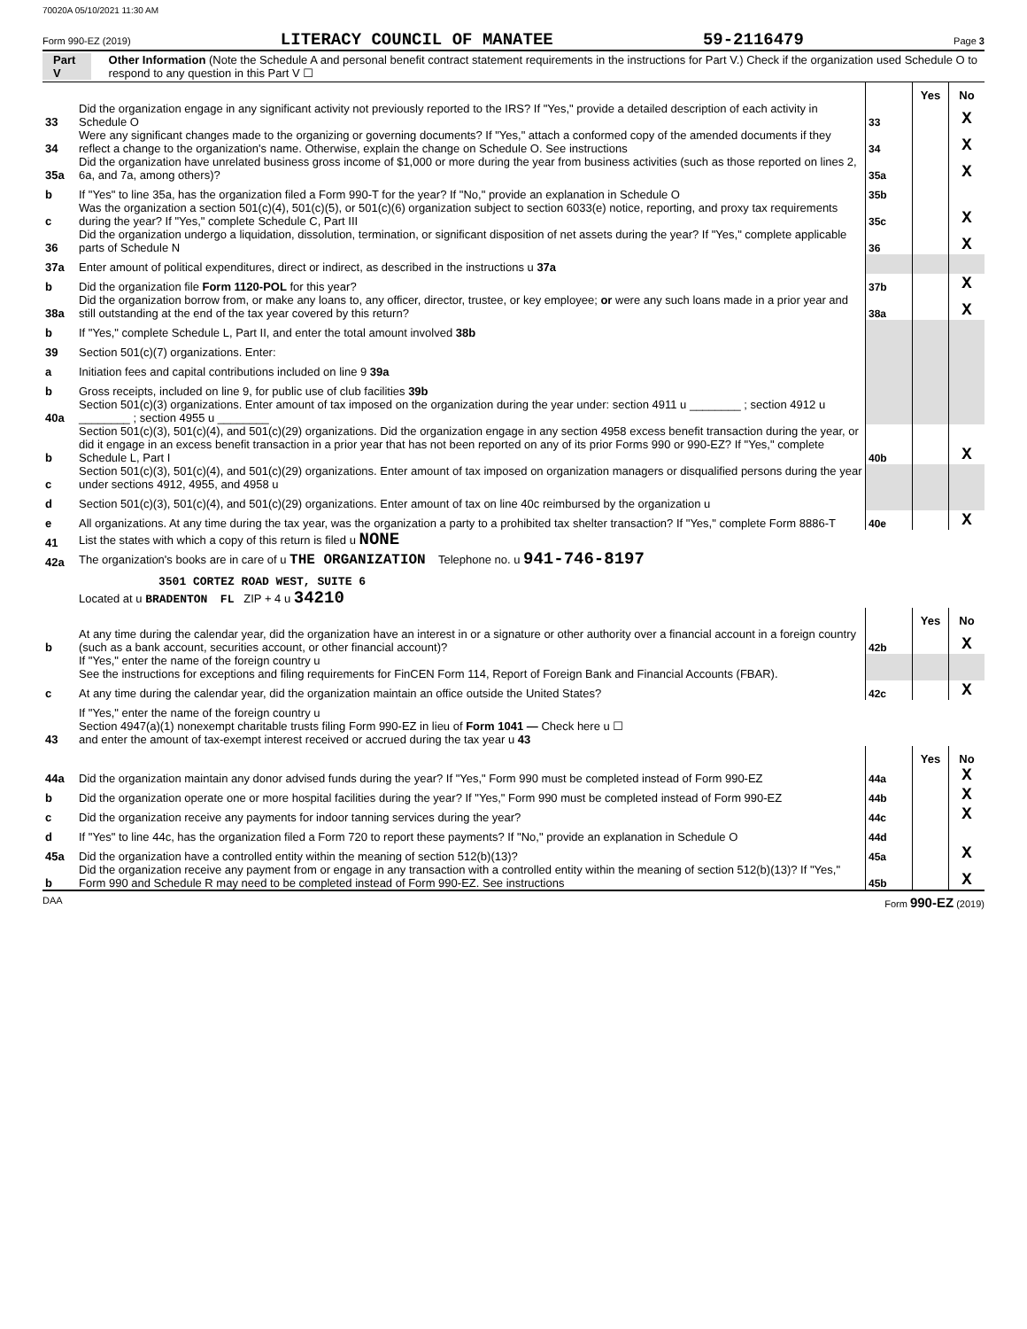70020A 05/10/2021 11:30 AM
Form 990-EZ (2019) LITERACY COUNCIL OF MANATEE 59-2116479 Page 3
Part V Other Information (Note the Schedule A and personal benefit contract statement requirements in the instructions for Part V.) Check if the organization used Schedule O to respond to any question in this Part V ☐
| | | | Yes | No |
| 33 | Did the organization engage in any significant activity not previously reported to the IRS? If "Yes," provide a detailed description of each activity in Schedule O | 33 | | X |
| 34 | Were any significant changes made to the organizing or governing documents? If "Yes," attach a conformed copy of the amended documents if they reflect a change to the organization's name. Otherwise, explain the change on Schedule O. See instructions | 34 | | X |
| 35a | Did the organization have unrelated business gross income of $1,000 or more during the year from business activities (such as those reported on lines 2, 6a, and 7a, among others)? | 35a | | X |
| b | If "Yes" to line 35a, has the organization filed a Form 990-T for the year? If "No," provide an explanation in Schedule O | 35b | | |
| c | Was the organization a section 501(c)(4), 501(c)(5), or 501(c)(6) organization subject to section 6033(e) notice, reporting, and proxy tax requirements during the year? If "Yes," complete Schedule C, Part III | 35c | | X |
| 36 | Did the organization undergo a liquidation, dissolution, termination, or significant disposition of net assets during the year? If "Yes," complete applicable parts of Schedule N | 36 | | X |
| 37a | Enter amount of political expenditures, direct or indirect, as described in the instructions u 37a | | | |
| b | Did the organization file Form 1120-POL for this year? | 37b | | X |
| 38a | Did the organization borrow from, or make any loans to, any officer, director, trustee, or key employee; or were any such loans made in a prior year and still outstanding at the end of the tax year covered by this return? | 38a | | X |
| b | If "Yes," complete Schedule L, Part II, and enter the total amount involved 38b | | | |
| 39 | Section 501(c)(7) organizations. Enter: | | | |
| a | Initiation fees and capital contributions included on line 9 39a | | | |
| b | Gross receipts, included on line 9, for public use of club facilities 39b | | | |
| 40a | Section 501(c)(3) organizations. Enter amount of tax imposed on the organization during the year under: section 4911 u ________ ; section 4912 u ________ ; section 4955 u ________ | | | |
| b | Section 501(c)(3), 501(c)(4), and 501(c)(29) organizations. Did the organization engage in any section 4958 excess benefit transaction during the year, or did it engage in an excess benefit transaction in a prior year that has not been reported on any of its prior Forms 990 or 990-EZ? If "Yes," complete Schedule L, Part I | 40b | | X |
| c | Section 501(c)(3), 501(c)(4), and 501(c)(29) organizations. Enter amount of tax imposed on organization managers or disqualified persons during the year under sections 4912, 4955, and 4958 u | | | |
| d | Section 501(c)(3), 501(c)(4), and 501(c)(29) organizations. Enter amount of tax on line 40c reimbursed by the organization u | | | |
| e | All organizations. At any time during the tax year, was the organization a party to a prohibited tax shelter transaction? If "Yes," complete Form 8886-T | 40e | | X |
| 41 | List the states with which a copy of this return is filed u NONE | | | |
| 42a | The organization's books are in care of u THE ORGANIZATION Telephone no. u 941-746-8197 | | | |
| | 3501 CORTEZ ROAD WEST, SUITE 6 | | | |
| | Located at u BRADENTON FL ZIP + 4 u 34210 | | | |
| | | | Yes | No |
| b | At any time during the calendar year, did the organization have an interest in or a signature or other authority over a financial account in a foreign country (such as a bank account, securities account, or other financial account)? | 42b | | X |
| | If "Yes," enter the name of the foreign country u See the instructions for exceptions and filing requirements for FinCEN Form 114, Report of Foreign Bank and Financial Accounts (FBAR). | | | |
| c | At any time during the calendar year, did the organization maintain an office outside the United States? | 42c | | X |
| | If "Yes," enter the name of the foreign country u | | | |
| 43 | Section 4947(a)(1) nonexempt charitable trusts filing Form 990-EZ in lieu of Form 1041 — Check here u ☐ and enter the amount of tax-exempt interest received or accrued during the tax year u 43 | | | |
| | | | Yes | No |
| 44a | Did the organization maintain any donor advised funds during the year? If "Yes," Form 990 must be completed instead of Form 990-EZ | 44a | | X |
| b | Did the organization operate one or more hospital facilities during the year? If "Yes," Form 990 must be completed instead of Form 990-EZ | 44b | | X |
| c | Did the organization receive any payments for indoor tanning services during the year? | 44c | | X |
| d | If "Yes" to line 44c, has the organization filed a Form 720 to report these payments? If "No," provide an explanation in Schedule O | 44d | | |
| 45a | Did the organization have a controlled entity within the meaning of section 512(b)(13)? | 45a | | X |
| b | Did the organization receive any payment from or engage in any transaction with a controlled entity within the meaning of section 512(b)(13)? If "Yes," Form 990 and Schedule R may need to be completed instead of Form 990-EZ. See instructions | 45b | | X |
DAA Form 990-EZ (2019)